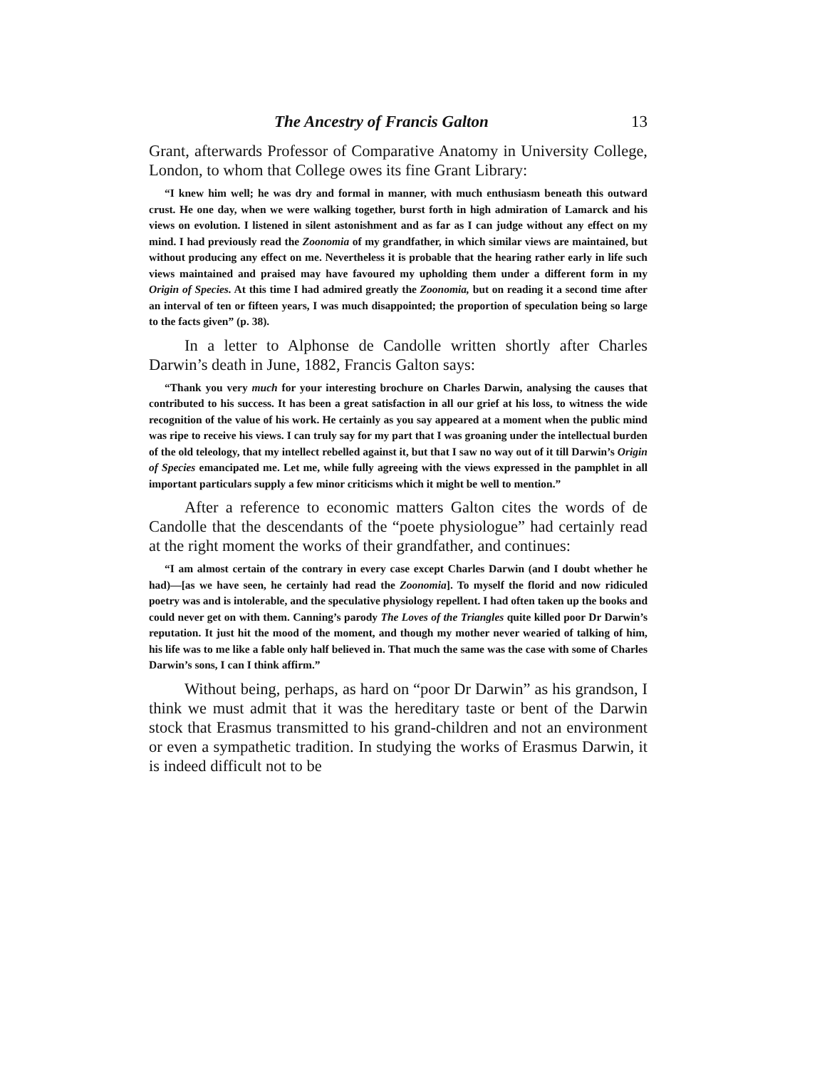The Ancestry of Francis Galton 13
Grant, afterwards Professor of Comparative Anatomy in University College, London, to whom that College owes its fine Grant Library:
“I knew him well; he was dry and formal in manner, with much enthusiasm beneath this outward crust. He one day, when we were walking together, burst forth in high admiration of Lamarck and his views on evolution. I listened in silent astonishment and as far as I can judge without any effect on my mind. I had previously read the Zoonomia of my grandfather, in which similar views are maintained, but without producing any effect on me. Nevertheless it is probable that the hearing rather early in life such views maintained and praised may have favoured my upholding them under a different form in my Origin of Species. At this time I had admired greatly the Zoonomia, but on reading it a second time after an interval of ten or fifteen years, I was much disappointed; the proportion of speculation being so large to the facts given” (p. 38).
In a letter to Alphonse de Candolle written shortly after Charles Darwin’s death in June, 1882, Francis Galton says:
“Thank you very much for your interesting brochure on Charles Darwin, analysing the causes that contributed to his success. It has been a great satisfaction in all our grief at his loss, to witness the wide recognition of the value of his work. He certainly as you say appeared at a moment when the public mind was ripe to receive his views. I can truly say for my part that I was groaning under the intellectual burden of the old teleology, that my intellect rebelled against it, but that I saw no way out of it till Darwin’s Origin of Species emancipated me. Let me, while fully agreeing with the views expressed in the pamphlet in all important particulars supply a few minor criticisms which it might be well to mention.”
After a reference to economic matters Galton cites the words of de Candolle that the descendants of the “poete physiologue” had certainly read at the right moment the works of their grandfather, and continues:
“I am almost certain of the contrary in every case except Charles Darwin (and I doubt whether he had)—[as we have seen, he certainly had read the Zoonomia]. To myself the florid and now ridiculed poetry was and is intolerable, and the speculative physiology repellent. I had often taken up the books and could never get on with them. Canning’s parody The Loves of the Triangles quite killed poor Dr Darwin’s reputation. It just hit the mood of the moment, and though my mother never wearied of talking of him, his life was to me like a fable only half believed in. That much the same was the case with some of Charles Darwin’s sons, I can I think affirm.”
Without being, perhaps, as hard on “poor Dr Darwin” as his grandson, I think we must admit that it was the hereditary taste or bent of the Darwin stock that Erasmus transmitted to his grand-children and not an environment or even a sympathetic tradition. In studying the works of Erasmus Darwin, it is indeed difficult not to be